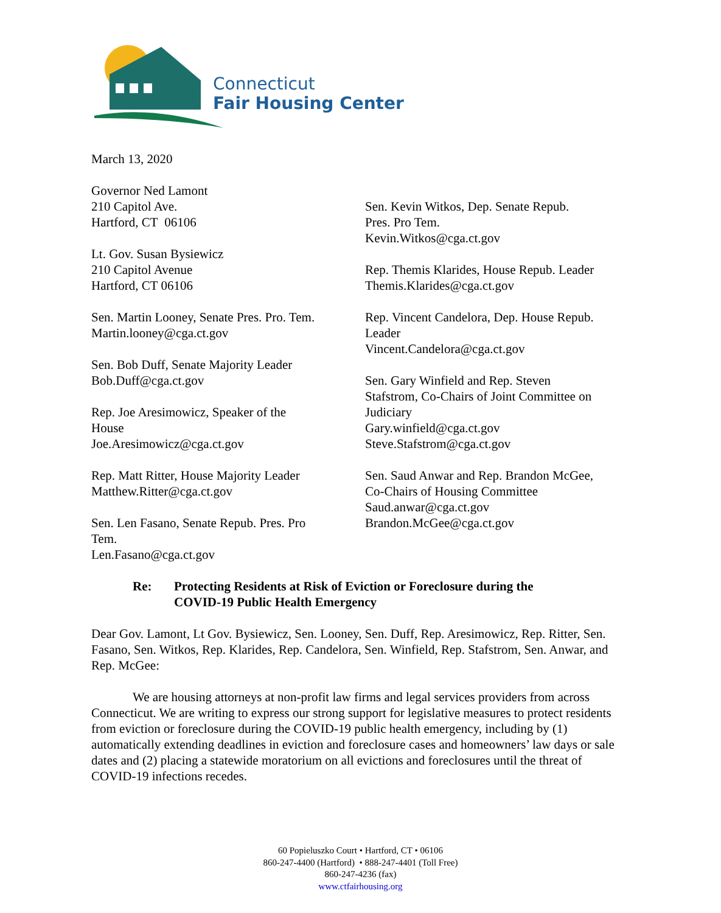Connecticut
Fair Housing Center
March 13, 2020
Governor Ned Lamont
210 Capitol Ave.
Hartford, CT 06106
Lt. Gov. Susan Bysiewicz
210 Capitol Avenue
Hartford, CT 06106
Sen. Martin Looney, Senate Pres. Pro. Tem.
Martin.looney@cga.ct.gov
Sen. Bob Duff, Senate Majority Leader
Bob.Duff@cga.ct.gov
Rep. Joe Aresimowicz, Speaker of the
House
Joe.Aresimowicz@cga.ct.gov
Rep. Matt Ritter, House Majority Leader
Matthew.Ritter@cga.ct.gov
Sen. Len Fasano, Senate Repub. Pres. Pro
Tem.
Len.Fasano@cga.ct.gov
Sen. Kevin Witkos, Dep. Senate Repub.
Pres. Pro Tem.
Kevin.Witkos@cga.ct.gov
Rep. Themis Klarides, House Repub. Leader
Themis.Klarides@cga.ct.gov
Rep. Vincent Candelora, Dep. House Repub.
Leader
Vincent.Candelora@cga.ct.gov
Sen. Gary Winfield and Rep. Steven
Stafstrom, Co-Chairs of Joint Committee on
Judiciary
Gary.winfield@cga.ct.gov
Steve.Stafstrom@cga.ct.gov
Sen. Saud Anwar and Rep. Brandon McGee,
Co-Chairs of Housing Committee
Saud.anwar@cga.ct.gov
Brandon.McGee@cga.ct.gov
Re: Protecting Residents at Risk of Eviction or Foreclosure during the
COVID-19 Public Health Emergency
Dear Gov. Lamont, Lt Gov. Bysiewicz, Sen. Looney, Sen. Duff, Rep. Aresimowicz, Rep. Ritter, Sen. Fasano, Sen. Witkos, Rep. Klarides, Rep. Candelora, Sen. Winfield, Rep. Stafstrom, Sen. Anwar, and Rep. McGee:
We are housing attorneys at non-profit law firms and legal services providers from across Connecticut. We are writing to express our strong support for legislative measures to protect residents from eviction or foreclosure during the COVID-19 public health emergency, including by (1) automatically extending deadlines in eviction and foreclosure cases and homeowners’ law days or sale dates and (2) placing a statewide moratorium on all evictions and foreclosures until the threat of COVID-19 infections recedes.
60 Popieluszko Court • Hartford, CT • 06106
860-247-4400 (Hartford) • 888-247-4401 (Toll Free)
860-247-4236 (fax)
www.ctfairhousing.org